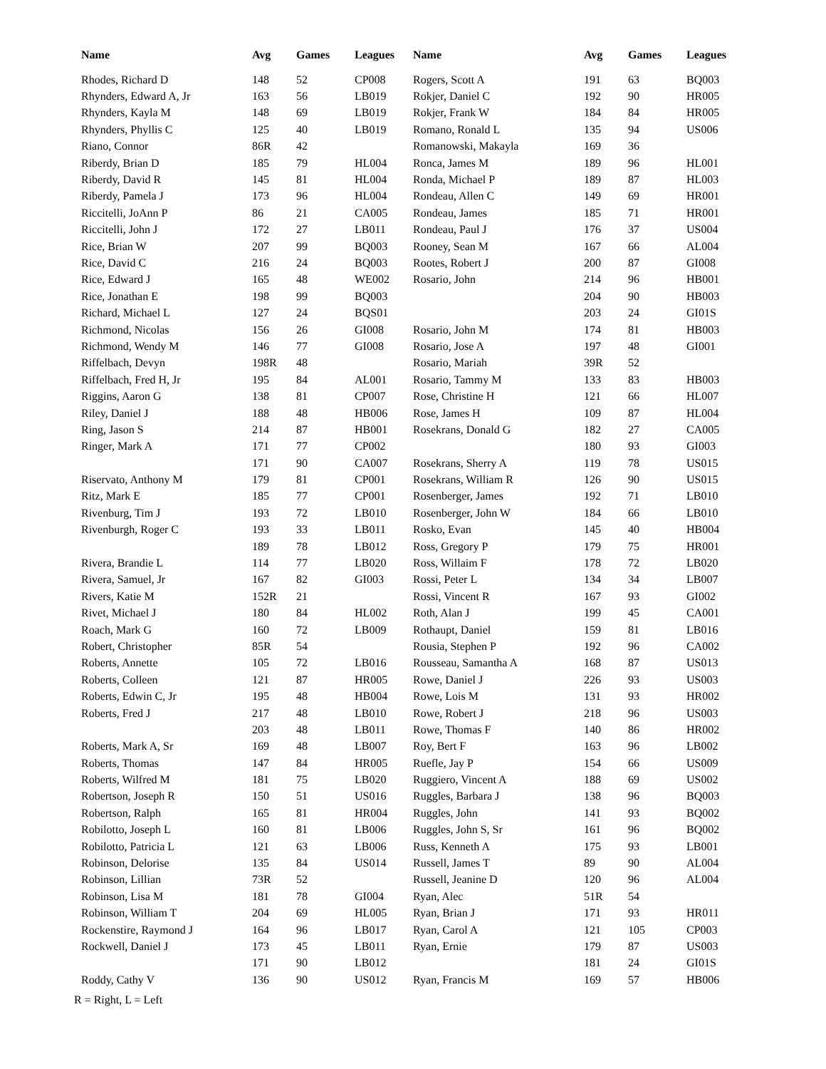| Name | Avg | Games | Leagues |
| --- | --- | --- | --- |
| Rhodes, Richard D | 148 | 52 | CP008 |
| Rhynders, Edward A, Jr | 163 | 56 | LB019 |
| Rhynders, Kayla M | 148 | 69 | LB019 |
| Rhynders, Phyllis C | 125 | 40 | LB019 |
| Riano, Connor | 86R | 42 | |
| Riberdy, Brian D | 185 | 79 | HL004 |
| Riberdy, David R | 145 | 81 | HL004 |
| Riberdy, Pamela J | 173 | 96 | HL004 |
| Riccitelli, JoAnn P | 86 | 21 | CA005 |
| Riccitelli, John J | 172 | 27 | LB011 |
| Rice, Brian W | 207 | 99 | BQ003 |
| Rice, David C | 216 | 24 | BQ003 |
| Rice, Edward J | 165 | 48 | WE002 |
| Rice, Jonathan E | 198 | 99 | BQ003 |
| Richard, Michael L | 127 | 24 | BQS01 |
| Richmond, Nicolas | 156 | 26 | GI008 |
| Richmond, Wendy M | 146 | 77 | GI008 |
| Riffelbach, Devyn | 198R | 48 | |
| Riffelbach, Fred H, Jr | 195 | 84 | AL001 |
| Riggins, Aaron G | 138 | 81 | CP007 |
| Riley, Daniel J | 188 | 48 | HB006 |
| Ring, Jason S | 214 | 87 | HB001 |
| Ringer, Mark A | 171 | 77 | CP002 |
| | 171 | 90 | CA007 |
| Riservato, Anthony M | 179 | 81 | CP001 |
| Ritz, Mark E | 185 | 77 | CP001 |
| Rivenburg, Tim J | 193 | 72 | LB010 |
| Rivenburgh, Roger C | 193 | 33 | LB011 |
| | 189 | 78 | LB012 |
| Rivera, Brandie L | 114 | 77 | LB020 |
| Rivera, Samuel, Jr | 167 | 82 | GI003 |
| Rivers, Katie M | 152R | 21 | |
| Rivet, Michael J | 180 | 84 | HL002 |
| Roach, Mark G | 160 | 72 | LB009 |
| Robert, Christopher | 85R | 54 | |
| Roberts, Annette | 105 | 72 | LB016 |
| Roberts, Colleen | 121 | 87 | HR005 |
| Roberts, Edwin C, Jr | 195 | 48 | HB004 |
| Roberts, Fred J | 217 | 48 | LB010 |
| | 203 | 48 | LB011 |
| Roberts, Mark A, Sr | 169 | 48 | LB007 |
| Roberts, Thomas | 147 | 84 | HR005 |
| Roberts, Wilfred M | 181 | 75 | LB020 |
| Robertson, Joseph R | 150 | 51 | US016 |
| Robertson, Ralph | 165 | 81 | HR004 |
| Robilotto, Joseph L | 160 | 81 | LB006 |
| Robilotto, Patricia L | 121 | 63 | LB006 |
| Robinson, Delorise | 135 | 84 | US014 |
| Robinson, Lillian | 73R | 52 | |
| Robinson, Lisa M | 181 | 78 | GI004 |
| Robinson, William T | 204 | 69 | HL005 |
| Rockenstire, Raymond J | 164 | 96 | LB017 |
| Rockwell, Daniel J | 173 | 45 | LB011 |
| | 171 | 90 | LB012 |
| Roddy, Cathy V | 136 | 90 | US012 |
| Name | Avg | Games | Leagues |
| --- | --- | --- | --- |
| Rogers, Scott A | 191 | 63 | BQ003 |
| Rokjer, Daniel C | 192 | 90 | HR005 |
| Rokjer, Frank W | 184 | 84 | HR005 |
| Romano, Ronald L | 135 | 94 | US006 |
| Romanowski, Makayla | 169 | 36 | |
| Ronca, James M | 189 | 96 | HL001 |
| Ronda, Michael P | 189 | 87 | HL003 |
| Rondeau, Allen C | 149 | 69 | HR001 |
| Rondeau, James | 185 | 71 | HR001 |
| Rondeau, Paul J | 176 | 37 | US004 |
| Rooney, Sean M | 167 | 66 | AL004 |
| Rootes, Robert J | 200 | 87 | GI008 |
| Rosario, John | 214 | 96 | HB001 |
| | 204 | 90 | HB003 |
| | 203 | 24 | GI01S |
| Rosario, John M | 174 | 81 | HB003 |
| Rosario, Jose A | 197 | 48 | GI001 |
| Rosario, Mariah | 39R | 52 | |
| Rosario, Tammy M | 133 | 83 | HB003 |
| Rose, Christine H | 121 | 66 | HL007 |
| Rose, James H | 109 | 87 | HL004 |
| Rosekrans, Donald G | 182 | 27 | CA005 |
| | 180 | 93 | GI003 |
| Rosekrans, Sherry A | 119 | 78 | US015 |
| Rosekrans, William R | 126 | 90 | US015 |
| Rosenberger, James | 192 | 71 | LB010 |
| Rosenberger, John W | 184 | 66 | LB010 |
| Rosko, Evan | 145 | 40 | HB004 |
| Ross, Gregory P | 179 | 75 | HR001 |
| Ross, Willaim F | 178 | 72 | LB020 |
| Rossi, Peter L | 134 | 34 | LB007 |
| Rossi, Vincent R | 167 | 93 | GI002 |
| Roth, Alan J | 199 | 45 | CA001 |
| Rothaupt, Daniel | 159 | 81 | LB016 |
| Rousia, Stephen P | 192 | 96 | CA002 |
| Rousseau, Samantha A | 168 | 87 | US013 |
| Rowe, Daniel J | 226 | 93 | US003 |
| Rowe, Lois M | 131 | 93 | HR002 |
| Rowe, Robert J | 218 | 96 | US003 |
| Rowe, Thomas F | 140 | 86 | HR002 |
| Roy, Bert F | 163 | 96 | LB002 |
| Ruefle, Jay P | 154 | 66 | US009 |
| Ruggiero, Vincent A | 188 | 69 | US002 |
| Ruggles, Barbara J | 138 | 96 | BQ003 |
| Ruggles, John | 141 | 93 | BQ002 |
| Ruggles, John S, Sr | 161 | 96 | BQ002 |
| Russ, Kenneth A | 175 | 93 | LB001 |
| Russell, James T | 89 | 90 | AL004 |
| Russell, Jeanine D | 120 | 96 | AL004 |
| Ryan, Alec | 51R | 54 | |
| Ryan, Brian J | 171 | 93 | HR011 |
| Ryan, Carol A | 121 | 105 | CP003 |
| Ryan, Ernie | 179 | 87 | US003 |
| | 181 | 24 | GI01S |
| Ryan, Francis M | 169 | 57 | HB006 |
R = Right, L = Left